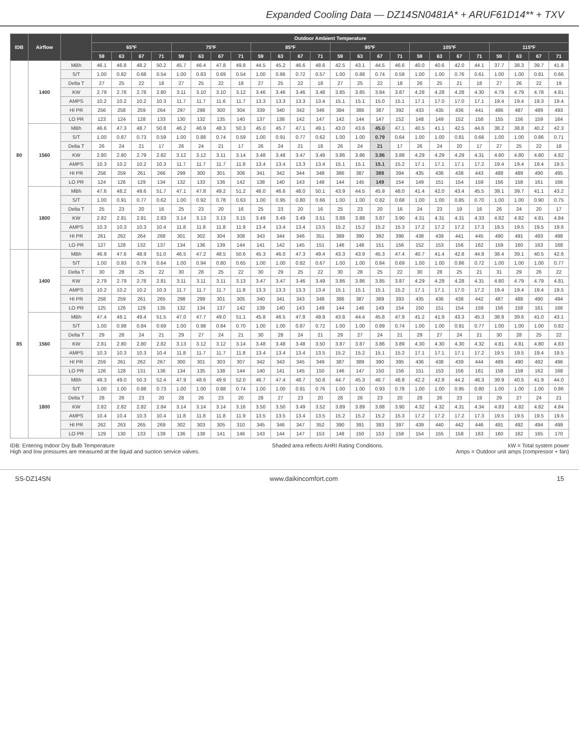Expanded Cooling Data — DZ14SN0481A* + ARUF61D14** + TXV
| IDB | Airflow | | Outdoor Ambient Temperature | | | | | | | | | | | | | | | | | | | | | | | |
| --- | --- | --- | --- | --- | --- | --- | --- | --- | --- | --- | --- | --- | --- | --- | --- | --- | --- | --- | --- | --- | --- | --- | --- | --- | --- | --- |
| | | | 65ºF | | | | 75ºF | | | | 85ºF | | | | 95ºF | | | | 105ºF | | | | 115ºF | | | |
| | | | 59 | 63 | 67 | 71 | 59 | 63 | 67 | 71 | 59 | 63 | 67 | 71 | 59 | 63 | 67 | 71 | 59 | 63 | 67 | 71 | 59 | 63 | 67 | 71 |
| 80 | 1400 | MBh | 46.1 | 46.8 | 48.2 | 50.2 | 45.7 | 46.4 | 47.8 | 49.8 | 44.5 | 45.2 | 46.6 | 48.6 | 42.5 | 43.1 | 44.5 | 46.6 | 40.0 | 40.6 | 42.0 | 44.1 | 37.7 | 38.3 | 39.7 | 41.8 |
| | | S/T | 1.00 | 0.82 | 0.68 | 0.54 | 1.00 | 0.83 | 0.69 | 0.54 | 1.00 | 0.86 | 0.72 | 0.57 | 1.00 | 0.88 | 0.74 | 0.59 | 1.00 | 1.00 | 0.76 | 0.61 | 1.00 | 1.00 | 0.81 | 0.66 |
| | | Delta T | 27 | 25 | 22 | 18 | 27 | 25 | 22 | 18 | 27 | 25 | 22 | 18 | 27 | 25 | 22 | 18 | 26 | 25 | 21 | 18 | 27 | 26 | 22 | 19 |
| | | KW | 2.79 | 2.78 | 2.78 | 2.80 | 3.11 | 3.10 | 3.10 | 3.12 | 3.46 | 3.46 | 3.46 | 3.48 | 3.85 | 3.85 | 3.84 | 3.87 | 4.28 | 4.28 | 4.28 | 4.30 | 4.79 | 4.79 | 4.78 | 4.81 |
| | | AMPS | 10.2 | 10.2 | 10.2 | 10.3 | 11.7 | 11.7 | 11.6 | 11.7 | 13.3 | 13.3 | 13.3 | 13.4 | 15.1 | 15.1 | 15.0 | 15.1 | 17.1 | 17.0 | 17.0 | 17.1 | 19.4 | 19.4 | 19.3 | 19.4 |
| | | HI PR | 256 | 258 | 259 | 264 | 297 | 298 | 300 | 304 | 339 | 340 | 342 | 346 | 384 | 386 | 387 | 392 | 433 | 435 | 436 | 441 | 486 | 487 | 489 | 493 |
| | | LO PR | 123 | 124 | 128 | 133 | 130 | 132 | 135 | 140 | 137 | 138 | 142 | 147 | 142 | 144 | 147 | 152 | 148 | 149 | 152 | 158 | 155 | 156 | 159 | 164 |
| | 1560 | MBh | 46.6 | 47.3 | 48.7 | 50.8 | 46.2 | 46.9 | 48.3 | 50.3 | 45.0 | 45.7 | 47.1 | 49.1 | 43.0 | 43.6 | 45.0 | 47.1 | 40.5 | 41.1 | 42.5 | 44.6 | 38.2 | 38.8 | 40.2 | 42.3 |
| | | S/T | 1.00 | 0.87 | 0.73 | 0.59 | 1.00 | 0.88 | 0.74 | 0.59 | 1.00 | 0.91 | 0.77 | 0.62 | 1.00 | 1.00 | 0.79 | 0.64 | 1.00 | 1.00 | 0.81 | 0.66 | 1.00 | 1.00 | 0.86 | 0.71 |
| | | Delta T | 26 | 24 | 21 | 17 | 26 | 24 | 21 | 17 | 26 | 24 | 21 | 18 | 26 | 24 | 21 | 17 | 26 | 24 | 20 | 17 | 27 | 25 | 22 | 18 |
| | | KW | 2.80 | 2.80 | 2.79 | 2.82 | 3.12 | 3.12 | 3.11 | 3.14 | 3.48 | 3.48 | 3.47 | 3.49 | 3.86 | 3.86 | 3.86 | 3.88 | 4.29 | 4.29 | 4.29 | 4.31 | 4.80 | 4.80 | 4.80 | 4.82 |
| | | AMPS | 10.3 | 10.2 | 10.2 | 10.3 | 11.7 | 11.7 | 11.7 | 11.8 | 13.4 | 13.4 | 13.3 | 13.4 | 15.1 | 15.1 | 15.1 | 15.2 | 17.1 | 17.1 | 17.1 | 17.2 | 19.4 | 19.4 | 19.4 | 19.5 |
| | | HI PR | 258 | 259 | 261 | 266 | 299 | 300 | 301 | 306 | 341 | 342 | 344 | 348 | 386 | 387 | 389 | 394 | 435 | 436 | 438 | 443 | 488 | 489 | 490 | 495 |
| | | LO PR | 124 | 126 | 129 | 134 | 132 | 133 | 136 | 142 | 138 | 140 | 143 | 148 | 144 | 145 | 149 | 154 | 149 | 151 | 154 | 159 | 156 | 158 | 161 | 166 |
| | 1800 | MBh | 47.6 | 48.2 | 49.6 | 51.7 | 47.1 | 47.8 | 49.2 | 51.2 | 46.0 | 46.6 | 48.0 | 50.1 | 43.9 | 44.5 | 45.9 | 48.0 | 41.4 | 42.0 | 43.4 | 45.5 | 39.1 | 39.7 | 41.1 | 43.2 |
| | | S/T | 1.00 | 0.91 | 0.77 | 0.62 | 1.00 | 0.92 | 0.78 | 0.63 | 1.00 | 0.95 | 0.80 | 0.66 | 1.00 | 1.00 | 0.82 | 0.68 | 1.00 | 1.00 | 0.85 | 0.70 | 1.00 | 1.00 | 0.90 | 0.75 |
| | | Delta T | 25 | 23 | 20 | 16 | 25 | 23 | 20 | 16 | 25 | 23 | 20 | 16 | 25 | 23 | 20 | 16 | 24 | 23 | 19 | 16 | 26 | 24 | 20 | 17 |
| | | KW | 2.82 | 2.81 | 2.81 | 2.83 | 3.14 | 3.13 | 3.13 | 3.15 | 3.49 | 3.49 | 3.49 | 3.51 | 3.88 | 3.88 | 3.87 | 3.90 | 4.31 | 4.31 | 4.31 | 4.33 | 4.82 | 4.82 | 4.81 | 4.84 |
| | | AMPS | 10.3 | 10.3 | 10.3 | 10.4 | 11.8 | 11.8 | 11.8 | 11.9 | 13.4 | 13.4 | 13.4 | 13.5 | 15.2 | 15.2 | 15.2 | 15.3 | 17.2 | 17.2 | 17.2 | 17.3 | 19.5 | 19.5 | 19.5 | 19.6 |
| | | HI PR | 261 | 262 | 264 | 268 | 301 | 302 | 304 | 308 | 343 | 344 | 346 | 351 | 389 | 390 | 392 | 396 | 438 | 439 | 441 | 445 | 490 | 491 | 493 | 498 |
| | | LO PR | 127 | 128 | 132 | 137 | 134 | 136 | 139 | 144 | 141 | 142 | 145 | 151 | 146 | 148 | 151 | 156 | 152 | 153 | 156 | 162 | 159 | 160 | 163 | 168 |
| 85 | 1400 | MBh | 46.9 | 47.6 | 48.9 | 51.0 | 46.5 | 47.2 | 48.5 | 50.6 | 45.3 | 46.0 | 47.3 | 49.4 | 43.3 | 43.9 | 45.3 | 47.4 | 40.7 | 41.4 | 42.8 | 44.8 | 38.4 | 39.1 | 40.5 | 42.6 |
| | | S/T | 1.00 | 0.93 | 0.79 | 0.64 | 1.00 | 0.94 | 0.80 | 0.65 | 1.00 | 1.00 | 0.82 | 0.67 | 1.00 | 1.00 | 0.84 | 0.69 | 1.00 | 1.00 | 0.86 | 0.72 | 1.00 | 1.00 | 1.00 | 0.77 |
| | | Delta T | 30 | 28 | 25 | 22 | 30 | 28 | 25 | 22 | 30 | 29 | 25 | 22 | 30 | 28 | 25 | 22 | 30 | 28 | 25 | 21 | 31 | 29 | 26 | 22 |
| | | KW | 2.79 | 2.79 | 2.78 | 2.81 | 3.11 | 3.11 | 3.11 | 3.13 | 3.47 | 3.47 | 3.46 | 3.49 | 3.86 | 3.86 | 3.85 | 3.87 | 4.29 | 4.29 | 4.28 | 4.31 | 4.80 | 4.79 | 4.79 | 4.81 |
| | | AMPS | 10.2 | 10.2 | 10.2 | 10.3 | 11.7 | 11.7 | 11.7 | 11.8 | 13.3 | 13.3 | 13.3 | 13.4 | 15.1 | 15.1 | 15.1 | 15.2 | 17.1 | 17.1 | 17.0 | 17.2 | 19.4 | 19.4 | 19.4 | 19.5 |
| | | HI PR | 258 | 259 | 261 | 265 | 298 | 299 | 301 | 305 | 340 | 341 | 343 | 348 | 386 | 387 | 389 | 393 | 435 | 436 | 438 | 442 | 487 | 488 | 490 | 494 |
| | | LO PR | 125 | 126 | 129 | 135 | 132 | 134 | 137 | 142 | 139 | 140 | 143 | 149 | 144 | 146 | 149 | 154 | 150 | 151 | 154 | 159 | 156 | 158 | 161 | 166 |
| | 1560 | MBh | 47.4 | 48.1 | 49.4 | 51.5 | 47.0 | 47.7 | 49.0 | 51.1 | 45.8 | 46.5 | 47.8 | 49.9 | 43.8 | 44.4 | 45.8 | 47.9 | 41.2 | 41.9 | 43.3 | 45.3 | 38.9 | 39.6 | 41.0 | 43.1 |
| | | S/T | 1.00 | 0.98 | 0.84 | 0.69 | 1.00 | 0.98 | 0.84 | 0.70 | 1.00 | 1.00 | 0.87 | 0.72 | 1.00 | 1.00 | 0.89 | 0.74 | 1.00 | 1.00 | 0.91 | 0.77 | 1.00 | 1.00 | 1.00 | 0.82 |
| | | Delta T | 29 | 28 | 24 | 21 | 29 | 27 | 24 | 21 | 30 | 28 | 24 | 21 | 29 | 27 | 24 | 21 | 29 | 27 | 24 | 21 | 30 | 28 | 25 | 22 |
| | | KW | 2.81 | 2.80 | 2.80 | 2.82 | 3.13 | 3.12 | 3.12 | 3.14 | 3.48 | 3.48 | 3.48 | 3.50 | 3.87 | 3.87 | 3.86 | 3.89 | 4.30 | 4.30 | 4.30 | 4.32 | 4.81 | 4.81 | 4.80 | 4.83 |
| | | AMPS | 10.3 | 10.3 | 10.3 | 10.4 | 11.8 | 11.7 | 11.7 | 11.8 | 13.4 | 13.4 | 13.4 | 13.5 | 15.2 | 15.2 | 15.1 | 15.2 | 17.1 | 17.1 | 17.1 | 17.2 | 19.5 | 19.5 | 19.4 | 19.5 |
| | | HI PR | 259 | 261 | 262 | 267 | 300 | 301 | 303 | 307 | 342 | 343 | 345 | 349 | 387 | 389 | 390 | 395 | 436 | 438 | 439 | 444 | 489 | 490 | 492 | 496 |
| | | LO PR | 126 | 128 | 131 | 136 | 134 | 135 | 138 | 144 | 140 | 141 | 145 | 150 | 146 | 147 | 150 | 156 | 151 | 153 | 156 | 161 | 158 | 159 | 162 | 168 |
| | 1800 | MBh | 48.3 | 49.0 | 50.3 | 52.4 | 47.9 | 48.6 | 49.9 | 52.0 | 46.7 | 47.4 | 48.7 | 50.8 | 44.7 | 45.3 | 46.7 | 48.8 | 42.2 | 42.8 | 44.2 | 46.3 | 39.9 | 40.5 | 41.9 | 44.0 |
| | | S/T | 1.00 | 1.00 | 0.88 | 0.73 | 1.00 | 1.00 | 0.88 | 0.74 | 1.00 | 1.00 | 0.91 | 0.76 | 1.00 | 1.00 | 0.93 | 0.78 | 1.00 | 1.00 | 0.95 | 0.80 | 1.00 | 1.00 | 1.00 | 0.86 |
| | | Delta T | 28 | 26 | 23 | 20 | 28 | 26 | 23 | 20 | 28 | 27 | 23 | 20 | 28 | 26 | 23 | 20 | 28 | 26 | 23 | 19 | 29 | 27 | 24 | 21 |
| | | KW | 2.82 | 2.82 | 2.82 | 2.84 | 3.14 | 3.14 | 3.14 | 3.16 | 3.50 | 3.50 | 3.49 | 3.52 | 3.89 | 3.89 | 3.88 | 3.90 | 4.32 | 4.32 | 4.31 | 4.34 | 4.83 | 4.82 | 4.82 | 4.84 |
| | | AMPS | 10.4 | 10.4 | 10.3 | 10.4 | 11.8 | 11.8 | 11.8 | 11.9 | 13.5 | 13.5 | 13.4 | 13.5 | 15.2 | 15.2 | 15.2 | 15.3 | 17.2 | 17.2 | 17.2 | 17.3 | 19.5 | 19.5 | 19.5 | 19.6 |
| | | HI PR | 262 | 263 | 265 | 269 | 302 | 303 | 305 | 310 | 345 | 346 | 347 | 352 | 390 | 391 | 393 | 397 | 439 | 440 | 442 | 446 | 491 | 492 | 494 | 499 |
| | | LO PR | 129 | 130 | 133 | 139 | 136 | 138 | 141 | 146 | 143 | 144 | 147 | 153 | 148 | 150 | 153 | 158 | 154 | 155 | 158 | 163 | 160 | 162 | 165 | 170 |
IDB: Entering Indoor Dry Bulb Temperature
High and low pressures are measured at the liquid and suction service valves.
Shaded area reflects AHRI Rating Conditions.
kW = Total system power
Amps = Outdoor unit amps (compressor + fan)
SS-DZ14SN www.daikincomfort.com 15